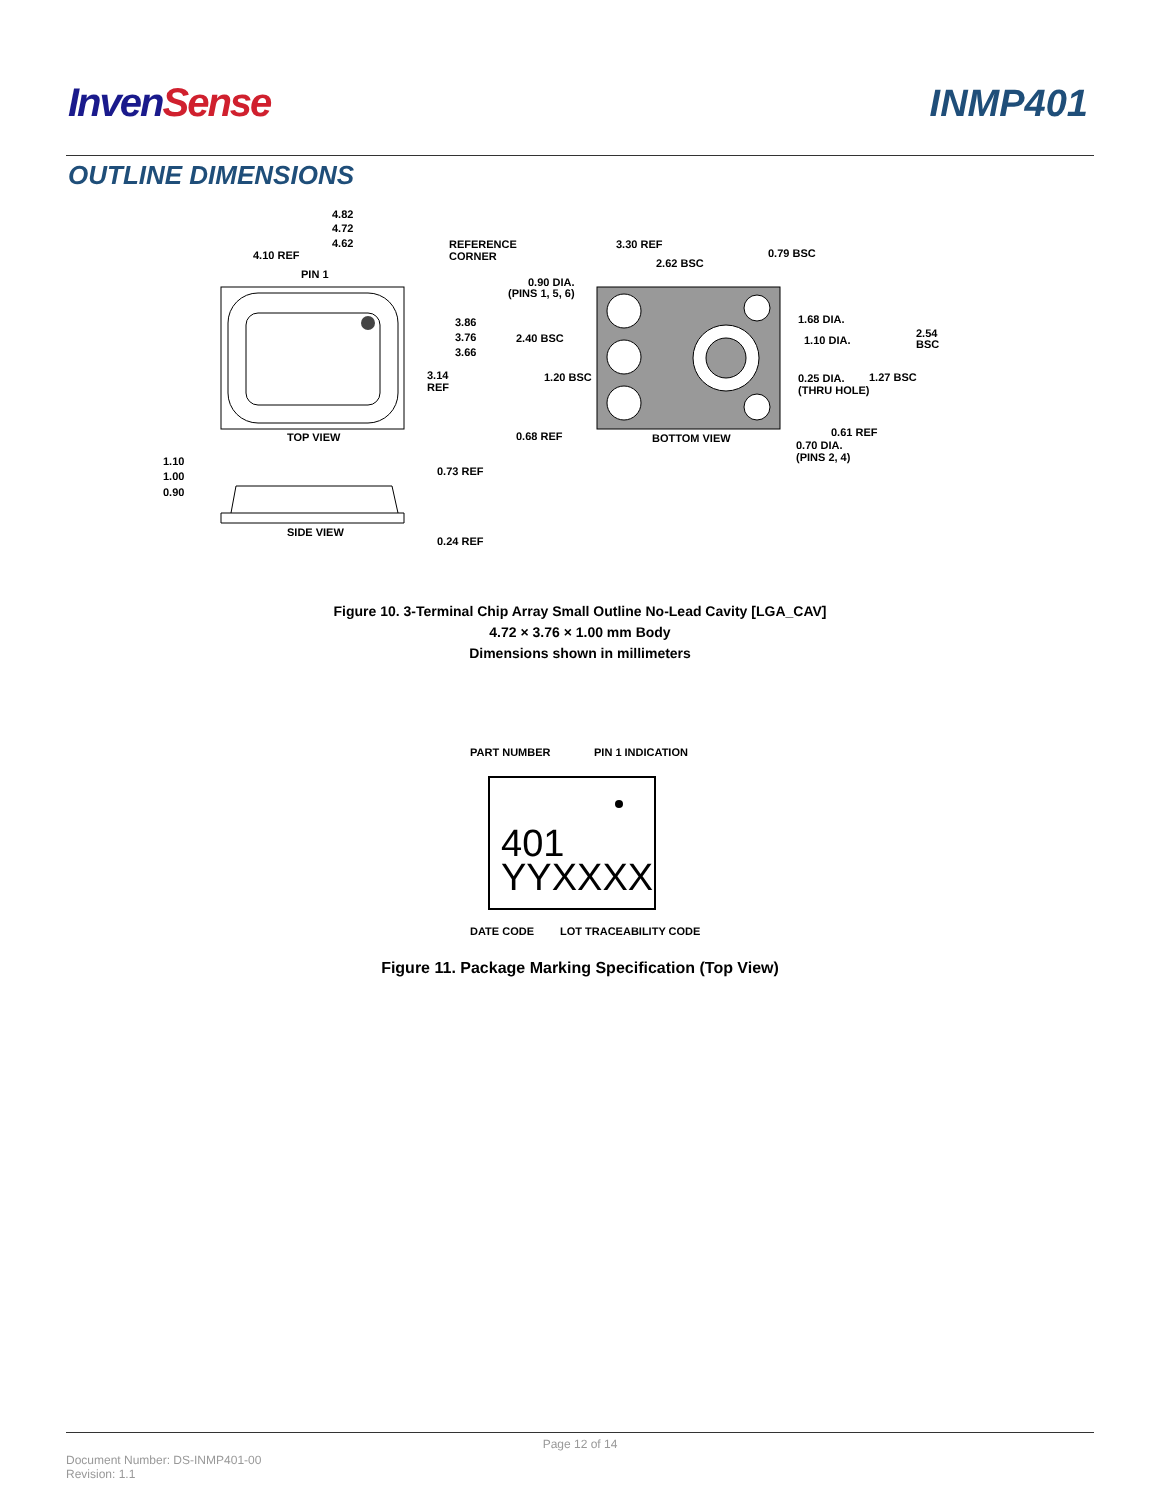InvenSense
INMP401
OUTLINE DIMENSIONS
4.82
4.72
4.62
4.10 REF
REFERENCE
CORNER
PIN 1
3.86
3.76
3.66
3.14
REF
TOP VIEW
3.30 REF
2.62 BSC
0.79 BSC
0.90 DIA.
(PINS 1, 5, 6)
1.68 DIA.
1.10 DIA.
2.54
BSC
2.40 BSC
1.20 BSC
0.25 DIA.
1.27 BSC
(THRU HOLE)
0.68 REF
BOTTOM VIEW
0.61 REF
0.70 DIA.
(PINS 2, 4)
1.10
1.00
0.90
0.73 REF
SIDE VIEW
0.24 REF
Figure 10. 3-Terminal Chip Array Small Outline No-Lead Cavity [LGA_CAV]
4.72 × 3.76 × 1.00 mm Body
Dimensions shown in millimeters
PART NUMBER
PIN 1 INDICATION
401
YYXXXX
DATE CODE
LOT TRACEABILITY CODE
Figure 11. Package Marking Specification (Top View)
Page 12 of 14
Document Number: DS-INMP401-00
Revision: 1.1